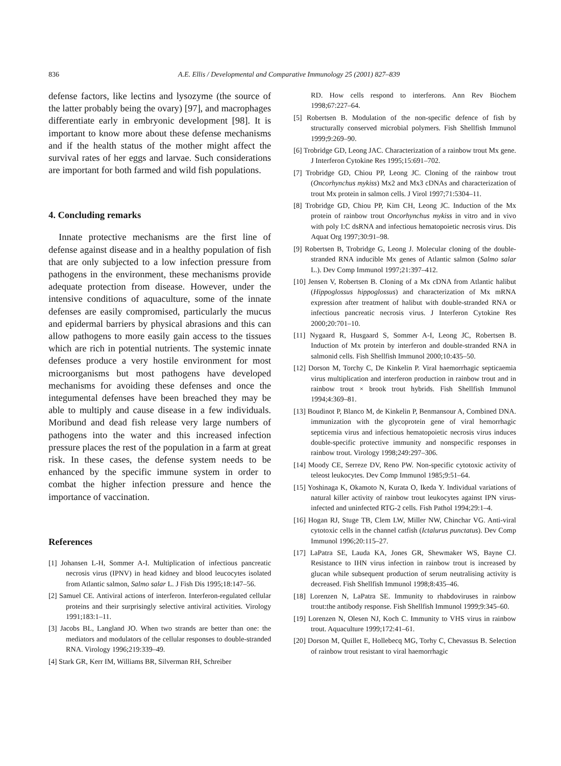836 A.E. Ellis / Developmental and Comparative Immunology 25 (2001) 827–839
defense factors, like lectins and lysozyme (the source of the latter probably being the ovary) [97], and macrophages differentiate early in embryonic development [98]. It is important to know more about these defense mechanisms and if the health status of the mother might affect the survival rates of her eggs and larvae. Such considerations are important for both farmed and wild fish populations.
4. Concluding remarks
Innate protective mechanisms are the first line of defense against disease and in a healthy population of fish that are only subjected to a low infection pressure from pathogens in the environment, these mechanisms provide adequate protection from disease. However, under the intensive conditions of aquaculture, some of the innate defenses are easily compromised, particularly the mucus and epidermal barriers by physical abrasions and this can allow pathogens to more easily gain access to the tissues which are rich in potential nutrients. The systemic innate defenses produce a very hostile environment for most microorganisms but most pathogens have developed mechanisms for avoiding these defenses and once the integumental defenses have been breached they may be able to multiply and cause disease in a few individuals. Moribund and dead fish release very large numbers of pathogens into the water and this increased infection pressure places the rest of the population in a farm at great risk. In these cases, the defense system needs to be enhanced by the specific immune system in order to combat the higher infection pressure and hence the importance of vaccination.
References
[1] Johansen L-H, Sommer A-I. Multiplication of infectious pancreatic necrosis virus (IPNV) in head kidney and blood leucocytes isolated from Atlantic salmon, Salmo salar L. J Fish Dis 1995;18:147–56.
[2] Samuel CE. Antiviral actions of interferon. Interferon-regulated cellular proteins and their surprisingly selective antiviral activities. Virology 1991;183:1–11.
[3] Jacobs BL, Langland JO. When two strands are better than one: the mediators and modulators of the cellular responses to double-stranded RNA. Virology 1996;219:339–49.
[4] Stark GR, Kerr IM, Williams BR, Silverman RH, Schreiber
RD. How cells respond to interferons. Ann Rev Biochem 1998;67:227–64.
[5] Robertsen B. Modulation of the non-specific defence of fish by structurally conserved microbial polymers. Fish Shellfish Immunol 1999;9:269–90.
[6] Trobridge GD, Leong JAC. Characterization of a rainbow trout Mx gene. J Interferon Cytokine Res 1995;15:691–702.
[7] Trobridge GD, Chiou PP, Leong JC. Cloning of the rainbow trout (Oncorhynchus mykiss) Mx2 and Mx3 cDNAs and characterization of trout Mx protein in salmon cells. J Virol 1997;71:5304–11.
[8] Trobridge GD, Chiou PP, Kim CH, Leong JC. Induction of the Mx protein of rainbow trout Oncorhynchus mykiss in vitro and in vivo with poly I:C dsRNA and infectious hematopoietic necrosis virus. Dis Aquat Org 1997;30:91–98.
[9] Robertsen B, Trobridge G, Leong J. Molecular cloning of the double-stranded RNA inducible Mx genes of Atlantic salmon (Salmo salar L.). Dev Comp Immunol 1997;21:397–412.
[10] Jensen V, Robertsen B. Cloning of a Mx cDNA from Atlantic halibut (Hippoglossus hippoglossus) and characterization of Mx mRNA expression after treatment of halibut with double-stranded RNA or infectious pancreatic necrosis virus. J Interferon Cytokine Res 2000;20:701–10.
[11] Nygaard R, Husgaard S, Sommer A-I, Leong JC, Robertsen B. Induction of Mx protein by interferon and double-stranded RNA in salmonid cells. Fish Shellfish Immunol 2000;10:435–50.
[12] Dorson M, Torchy C, De Kinkelin P. Viral haemorrhagic septicaemia virus multiplication and interferon production in rainbow trout and in rainbow trout × brook trout hybrids. Fish Shellfish Immunol 1994;4:369–81.
[13] Boudinot P, Blanco M, de Kinkelin P, Benmansour A, Combined DNA. immunization with the glycoprotein gene of viral hemorrhagic septicemia virus and infectious hematopoietic necrosis virus induces double-specific protective immunity and nonspecific responses in rainbow trout. Virology 1998;249:297–306.
[14] Moody CE, Serreze DV, Reno PW. Non-specific cytotoxic activity of teleost leukocytes. Dev Comp Immunol 1985;9:51–64.
[15] Yoshinaga K, Okamoto N, Kurata O, Ikeda Y. Individual variations of natural killer activity of rainbow trout leukocytes against IPN virus-infected and uninfected RTG-2 cells. Fish Pathol 1994;29:1–4.
[16] Hogan RJ, Stuge TB, Clem LW, Miller NW, Chinchar VG. Anti-viral cytotoxic cells in the channel catfish (Ictalurus punctatus). Dev Comp Immunol 1996;20:115–27.
[17] LaPatra SE, Lauda KA, Jones GR, Shewmaker WS, Bayne CJ. Resistance to IHN virus infection in rainbow trout is increased by glucan while subsequent production of serum neutralising activity is decreased. Fish Shellfish Immunol 1998;8:435–46.
[18] Lorenzen N, LaPatra SE. Immunity to rhabdoviruses in rainbow trout:the antibody response. Fish Shellfish Immunol 1999;9:345–60.
[19] Lorenzen N, Olesen NJ, Koch C. Immunity to VHS virus in rainbow trout. Aquaculture 1999;172:41–61.
[20] Dorson M, Quillet E, Hollebecq MG, Torhy C, Chevassus B. Selection of rainbow trout resistant to viral haemorrhagic